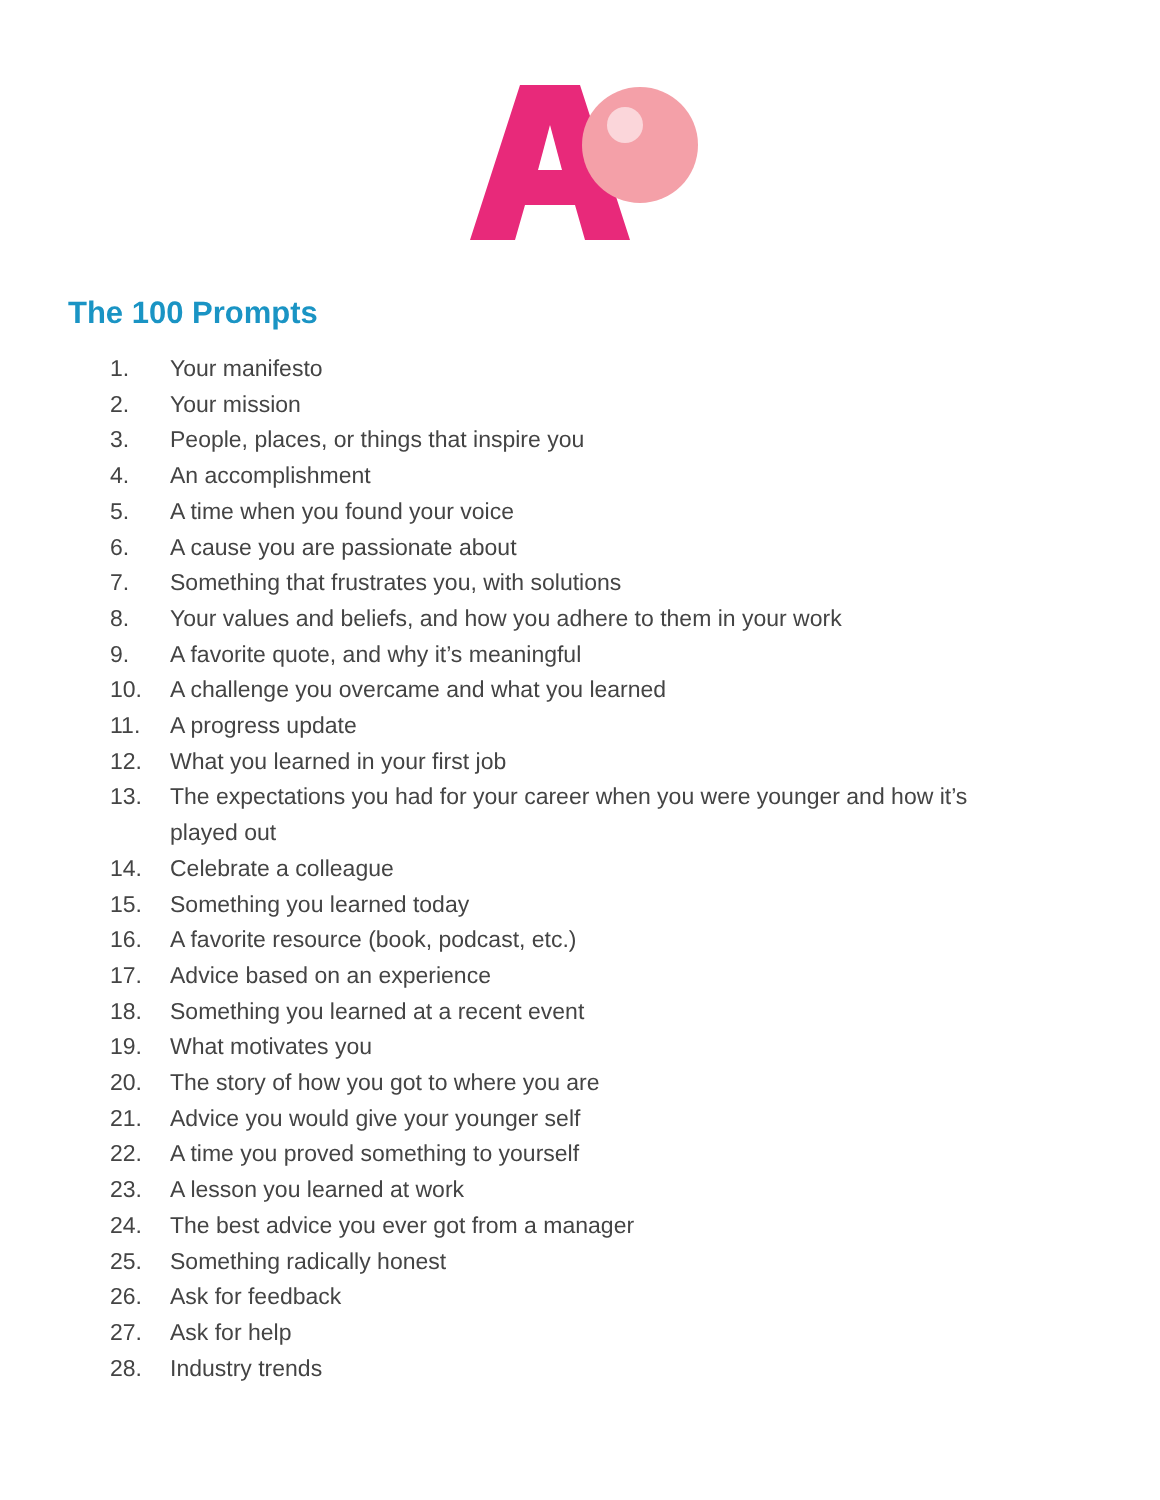The 100 Prompts
1. Your manifesto
2. Your mission
3. People, places, or things that inspire you
4. An accomplishment
5. A time when you found your voice
6. A cause you are passionate about
7. Something that frustrates you, with solutions
8. Your values and beliefs, and how you adhere to them in your work
9. A favorite quote, and why it’s meaningful
10. A challenge you overcame and what you learned
11. A progress update
12. What you learned in your first job
13. The expectations you had for your career when you were younger and how it’s played out
14. Celebrate a colleague
15. Something you learned today
16. A favorite resource (book, podcast, etc.)
17. Advice based on an experience
18. Something you learned at a recent event
19. What motivates you
20. The story of how you got to where you are
21. Advice you would give your younger self
22. A time you proved something to yourself
23. A lesson you learned at work
24. The best advice you ever got from a manager
25. Something radically honest
26. Ask for feedback
27. Ask for help
28. Industry trends